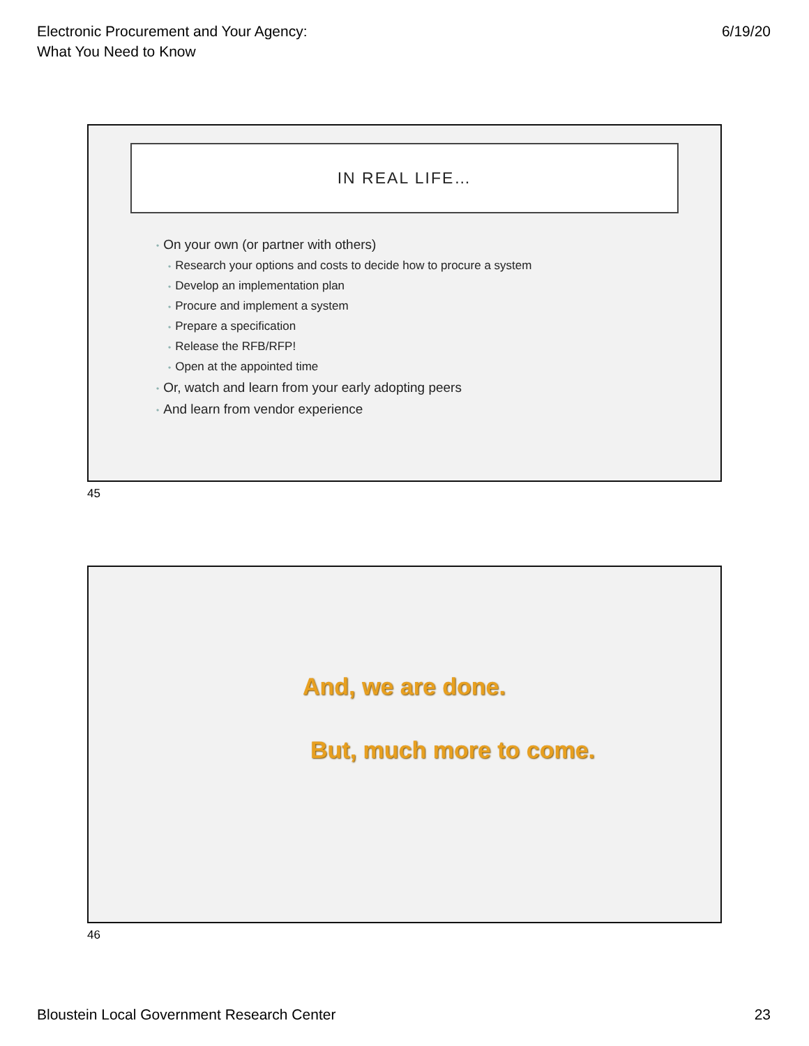Electronic Procurement and Your Agency:
What You Need to Know
6/19/20
IN REAL LIFE…
• On your own (or partner with others)
• Research your options and costs to decide how to procure a system
• Develop an implementation plan
• Procure and implement a system
• Prepare a specification
• Release the RFB/RFP!
• Open at the appointed time
• Or, watch and learn from your early adopting peers
• And learn from vendor experience
45
And, we are done.
But, much more to come.
46
Bloustein Local Government Research Center
23